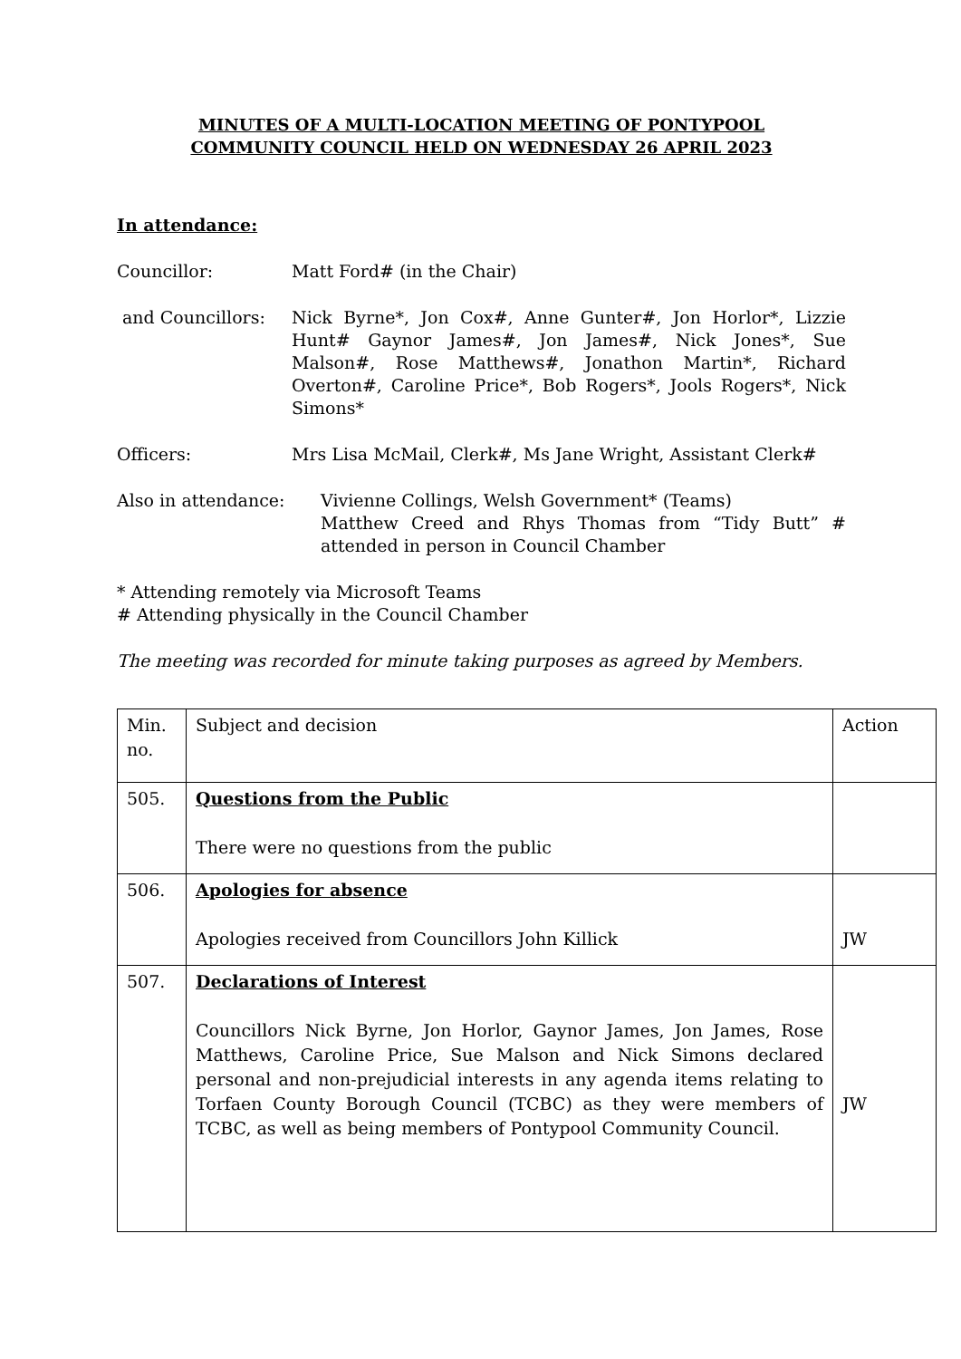MINUTES OF A MULTI-LOCATION MEETING OF PONTYPOOL
COMMUNITY COUNCIL HELD ON WEDNESDAY 26 APRIL 2023
In attendance:
Councillor: Matt Ford# (in the Chair)
and Councillors: Nick Byrne*, Jon Cox#, Anne Gunter#, Jon Horlor*, Lizzie Hunt# Gaynor James#, Jon James#, Nick Jones*, Sue Malson#, Rose Matthews#, Jonathon Martin*, Richard Overton#, Caroline Price*, Bob Rogers*, Jools Rogers*, Nick Simons*
Officers: Mrs Lisa McMail, Clerk#, Ms Jane Wright, Assistant Clerk#
Also in attendance: Vivienne Collings, Welsh Government* (Teams)
Matthew Creed and Rhys Thomas from “Tidy Butt” # attended in person in Council Chamber
* Attending remotely via Microsoft Teams
# Attending physically in the Council Chamber
The meeting was recorded for minute taking purposes as agreed by Members.
| Min. no. | Subject and decision | Action |
| 505. | Questions from the Public There were no questions from the public | |
| 506. | Apologies for absence Apologies received from Councillors John Killick | JW |
| 507. | Declarations of Interest Councillors Nick Byrne, Jon Horlor, Gaynor James, Jon James, Rose Matthews, Caroline Price, Sue Malson and Nick Simons declared personal and non-prejudicial interests in any agenda items relating to Torfaen County Borough Council (TCBC) as they were members of TCBC, as well as being members of Pontypool Community Council. | JW |